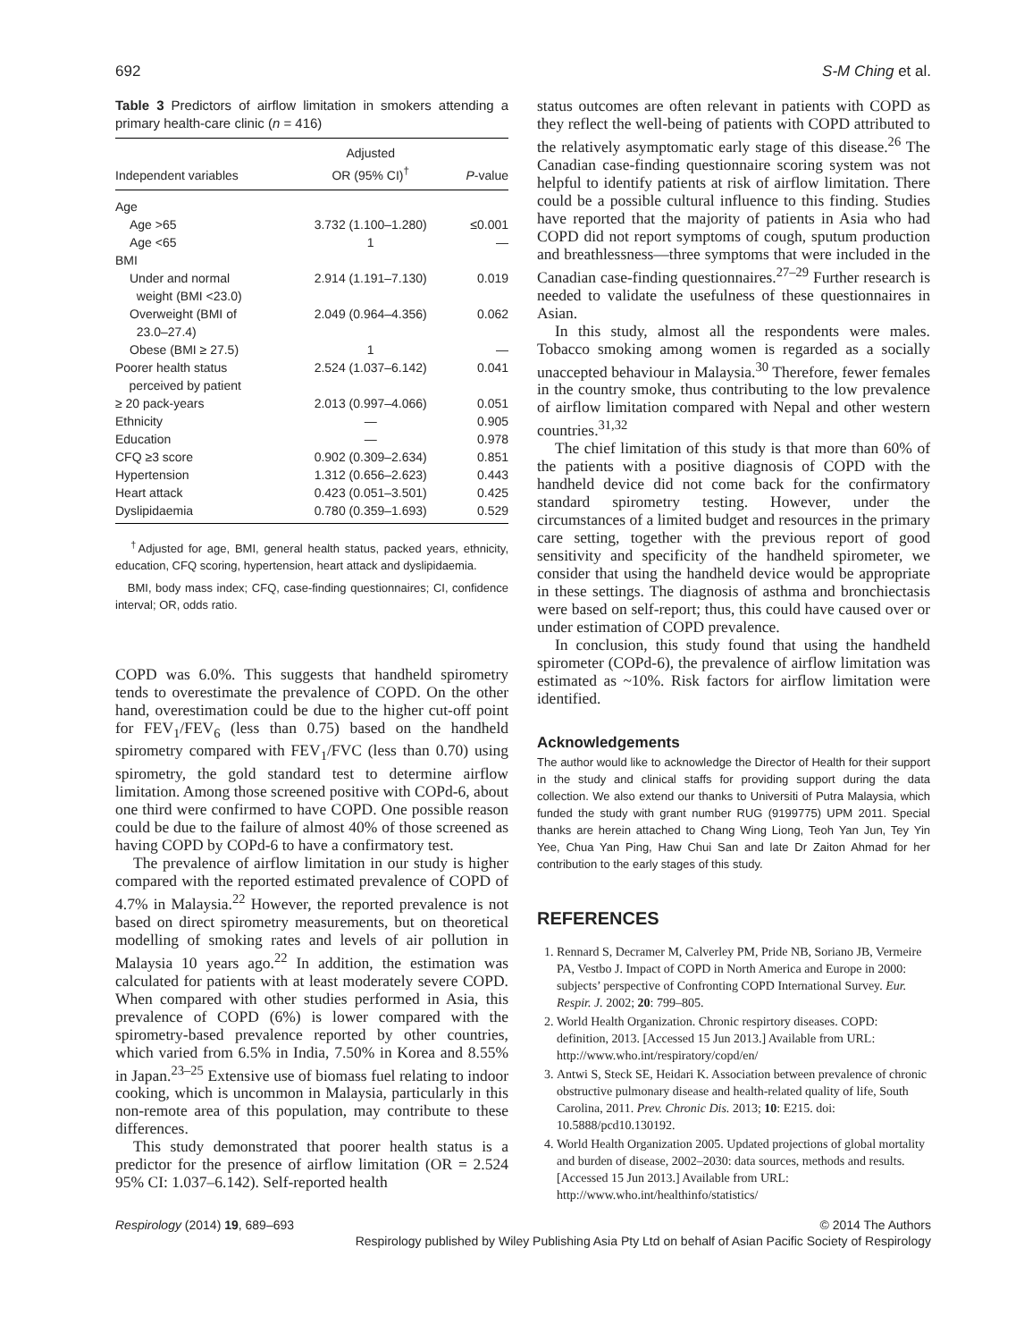692 S-M Ching et al.
Table 3 Predictors of airflow limitation in smokers attending a primary health-care clinic (n = 416)
| Independent variables | Adjusted OR (95% CI)<sup>†</sup> | P -value |
| --- | --- | --- |
| Age | | |
| Age >65 | 3.732 (1.100–1.280) | ≤0.001 |
| Age <65 | 1 | — |
| BMI | | |
| Under and normal weight (BMI <23.0) | 2.914 (1.191–7.130) | 0.019 |
| Overweight (BMI of 23.0–27.4) | 2.049 (0.964–4.356) | 0.062 |
| Obese (BMI ≥ 27.5) | 1 | — |
| Poorer health status perceived by patient | 2.524 (1.037–6.142) | 0.041 |
| ≥ 20 pack-years | 2.013 (0.997–4.066) | 0.051 |
| Ethnicity | — | 0.905 |
| Education | — | 0.978 |
| CFQ ≥3 score | 0.902 (0.309–2.634) | 0.851 |
| Hypertension | 1.312 (0.656–2.623) | 0.443 |
| Heart attack | 0.423 (0.051–3.501) | 0.425 |
| Dyslipidaemia | 0.780 (0.359–1.693) | 0.529 |
<sup>†</sup> Adjusted for age, BMI, general health status, packed years, ethnicity, education, CFQ scoring, hypertension, heart attack and dyslipidaemia.
BMI, body mass index; CFQ, case-finding questionnaires; CI, confidence interval; OR, odds ratio.
COPD was 6.0%. This suggests that handheld spirometry tends to overestimate the prevalence of COPD. On the other hand, overestimation could be due to the higher cut-off point for FEV<sub>1</sub>/FEV<sub>6</sub> (less than 0.75) based on the handheld spirometry compared with FEV<sub>1</sub>/FVC (less than 0.70) using spirometry, the gold standard test to determine airflow limitation. Among those screened positive with COPd-6, about one third were confirmed to have COPD. One possible reason could be due to the failure of almost 40% of those screened as having COPD by COPd-6 to have a confirmatory test.
The prevalence of airflow limitation in our study is higher compared with the reported estimated prevalence of COPD of 4.7% in Malaysia.<sup>22</sup> However, the reported prevalence is not based on direct spirometry measurements, but on theoretical modelling of smoking rates and levels of air pollution in Malaysia 10 years ago.<sup>22</sup> In addition, the estimation was calculated for patients with at least moderately severe COPD. When compared with other studies performed in Asia, this prevalence of COPD (6%) is lower compared with the spirometry-based prevalence reported by other countries, which varied from 6.5% in India, 7.50% in Korea and 8.55% in Japan.<sup>23–25</sup> Extensive use of biomass fuel relating to indoor cooking, which is uncommon in Malaysia, particularly in this non-remote area of this population, may contribute to these differences.
This study demonstrated that poorer health status is a predictor for the presence of airflow limitation (OR = 2.524 95% CI: 1.037–6.142). Self-reported health
status outcomes are often relevant in patients with COPD as they reflect the well-being of patients with COPD attributed to the relatively asymptomatic early stage of this disease.<sup>26</sup> The Canadian case-finding questionnaire scoring system was not helpful to identify patients at risk of airflow limitation. There could be a possible cultural influence to this finding. Studies have reported that the majority of patients in Asia who had COPD did not report symptoms of cough, sputum production and breathlessness—three symptoms that were included in the Canadian case-finding questionnaires.<sup>27–29</sup> Further research is needed to validate the usefulness of these questionnaires in Asian.
In this study, almost all the respondents were males. Tobacco smoking among women is regarded as a socially unaccepted behaviour in Malaysia.<sup>30</sup> Therefore, fewer females in the country smoke, thus contributing to the low prevalence of airflow limitation compared with Nepal and other western countries.<sup>31,32</sup>
The chief limitation of this study is that more than 60% of the patients with a positive diagnosis of COPD with the handheld device did not come back for the confirmatory standard spirometry testing. However, under the circumstances of a limited budget and resources in the primary care setting, together with the previous report of good sensitivity and specificity of the handheld spirometer, we consider that using the handheld device would be appropriate in these settings. The diagnosis of asthma and bronchiectasis were based on self-report; thus, this could have caused over or under estimation of COPD prevalence.
In conclusion, this study found that using the handheld spirometer (COPd-6), the prevalence of airflow limitation was estimated as ~10%. Risk factors for airflow limitation were identified.
Acknowledgements
The author would like to acknowledge the Director of Health for their support in the study and clinical staffs for providing support during the data collection. We also extend our thanks to Universiti of Putra Malaysia, which funded the study with grant number RUG (9199775) UPM 2011. Special thanks are herein attached to Chang Wing Liong, Teoh Yan Jun, Tey Yin Yee, Chua Yan Ping, Haw Chui San and late Dr Zaiton Ahmad for her contribution to the early stages of this study.
REFERENCES
1. Rennard S, Decramer M, Calverley PM, Pride NB, Soriano JB, Vermeire PA, Vestbo J. Impact of COPD in North America and Europe in 2000: subjects’ perspective of Confronting COPD International Survey. Eur. Respir. J. 2002; 20: 799–805.
2. World Health Organization. Chronic respirtory diseases. COPD: definition, 2013. [Accessed 15 Jun 2013.] Available from URL: http://www.who.int/respiratory/copd/en/
3. Antwi S, Steck SE, Heidari K. Association between prevalence of chronic obstructive pulmonary disease and health-related quality of life, South Carolina, 2011. Prev. Chronic Dis. 2013; 10: E215. doi: 10.5888/pcd10.130192.
4. World Health Organization 2005. Updated projections of global mortality and burden of disease, 2002–2030: data sources, methods and results. [Accessed 15 Jun 2013.] Available from URL: http://www.who.int/healthinfo/statistics/
Respirology (2014) 19, 689–693 © 2014 The Authors
Respirology published by Wiley Publishing Asia Pty Ltd on behalf of Asian Pacific Society of Respirology